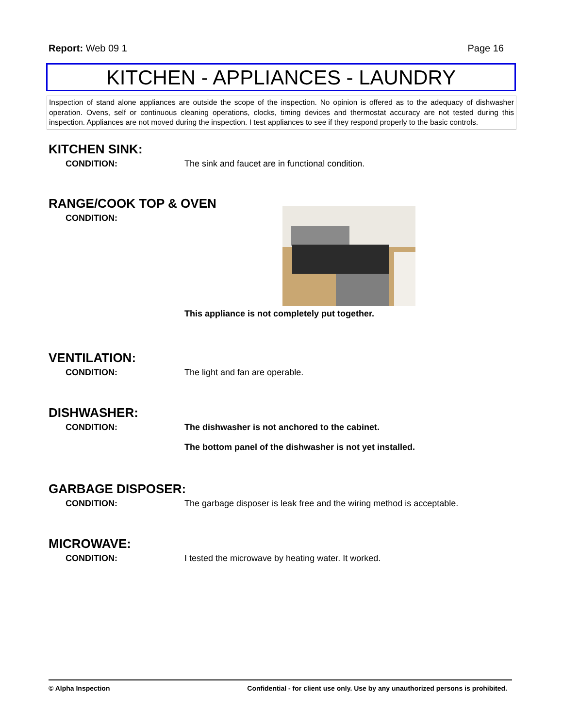Report: Web 09 1 Page 16
KITCHEN - APPLIANCES - LAUNDRY
Inspection of stand alone appliances are outside the scope of the inspection. No opinion is offered as to the adequacy of dishwasher operation. Ovens, self or continuous cleaning operations, clocks, timing devices and thermostat accuracy are not tested during this inspection. Appliances are not moved during the inspection. I test appliances to see if they respond properly to the basic controls.
KITCHEN SINK:
CONDITION: The sink and faucet are in functional condition.
RANGE/COOK TOP & OVEN
CONDITION:
This appliance is not completely put together.
VENTILATION:
CONDITION: The light and fan are operable.
DISHWASHER:
CONDITION: The dishwasher is not anchored to the cabinet.
The bottom panel of the dishwasher is not yet installed.
GARBAGE DISPOSER:
CONDITION: The garbage disposer is leak free and the wiring method is acceptable.
MICROWAVE:
CONDITION: I tested the microwave by heating water. It worked.
© Alpha Inspection Confidential - for client use only. Use by any unauthorized persons is prohibited.